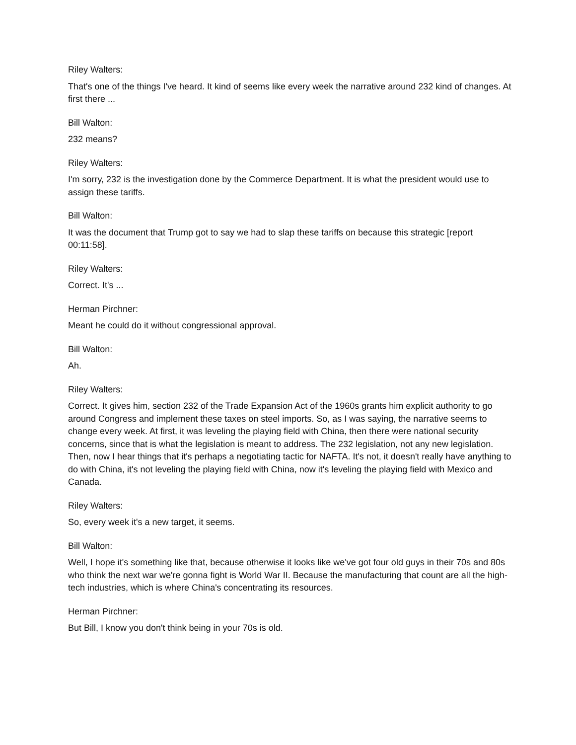Riley Walters:
That's one of the things I've heard. It kind of seems like every week the narrative around 232 kind of changes. At first there ...
Bill Walton:
232 means?
Riley Walters:
I'm sorry, 232 is the investigation done by the Commerce Department. It is what the president would use to assign these tariffs.
Bill Walton:
It was the document that Trump got to say we had to slap these tariffs on because this strategic [report 00:11:58].
Riley Walters:
Correct. It's ...
Herman Pirchner:
Meant he could do it without congressional approval.
Bill Walton:
Ah.
Riley Walters:
Correct. It gives him, section 232 of the Trade Expansion Act of the 1960s grants him explicit authority to go around Congress and implement these taxes on steel imports. So, as I was saying, the narrative seems to change every week. At first, it was leveling the playing field with China, then there were national security concerns, since that is what the legislation is meant to address. The 232 legislation, not any new legislation. Then, now I hear things that it's perhaps a negotiating tactic for NAFTA. It's not, it doesn't really have anything to do with China, it's not leveling the playing field with China, now it's leveling the playing field with Mexico and Canada.
Riley Walters:
So, every week it's a new target, it seems.
Bill Walton:
Well, I hope it's something like that, because otherwise it looks like we've got four old guys in their 70s and 80s who think the next war we're gonna fight is World War II. Because the manufacturing that count are all the high-tech industries, which is where China's concentrating its resources.
Herman Pirchner:
But Bill, I know you don't think being in your 70s is old.